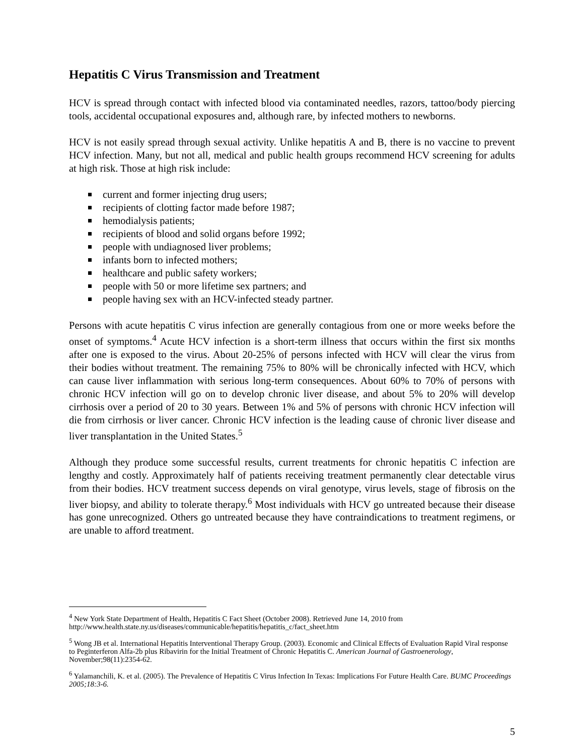Hepatitis C Virus Transmission and Treatment
HCV is spread through contact with infected blood via contaminated needles, razors, tattoo/body piercing tools, accidental occupational exposures and, although rare, by infected mothers to newborns.
HCV is not easily spread through sexual activity. Unlike hepatitis A and B, there is no vaccine to prevent HCV infection. Many, but not all, medical and public health groups recommend HCV screening for adults at high risk. Those at high risk include:
current and former injecting drug users;
recipients of clotting factor made before 1987;
hemodialysis patients;
recipients of blood and solid organs before 1992;
people with undiagnosed liver problems;
infants born to infected mothers;
healthcare and public safety workers;
people with 50 or more lifetime sex partners; and
people having sex with an HCV-infected steady partner.
Persons with acute hepatitis C virus infection are generally contagious from one or more weeks before the onset of symptoms.<sup>4</sup> Acute HCV infection is a short-term illness that occurs within the first six months after one is exposed to the virus. About 20-25% of persons infected with HCV will clear the virus from their bodies without treatment. The remaining 75% to 80% will be chronically infected with HCV, which can cause liver inflammation with serious long-term consequences. About 60% to 70% of persons with chronic HCV infection will go on to develop chronic liver disease, and about 5% to 20% will develop cirrhosis over a period of 20 to 30 years. Between 1% and 5% of persons with chronic HCV infection will die from cirrhosis or liver cancer. Chronic HCV infection is the leading cause of chronic liver disease and liver transplantation in the United States.<sup>5</sup>
Although they produce some successful results, current treatments for chronic hepatitis C infection are lengthy and costly. Approximately half of patients receiving treatment permanently clear detectable virus from their bodies. HCV treatment success depends on viral genotype, virus levels, stage of fibrosis on the liver biopsy, and ability to tolerate therapy.<sup>6</sup> Most individuals with HCV go untreated because their disease has gone unrecognized. Others go untreated because they have contraindications to treatment regimens, or are unable to afford treatment.
<sup>4</sup> New York State Department of Health, Hepatitis C Fact Sheet (October 2008). Retrieved June 14, 2010 from http://www.health.state.ny.us/diseases/communicable/hepatitis/hepatitis_c/fact_sheet.htm
<sup>5</sup> Wong JB et al. International Hepatitis Interventional Therapy Group. (2003). Economic and Clinical Effects of Evaluation Rapid Viral response to Peginterferon Alfa-2b plus Ribavirin for the Initial Treatment of Chronic Hepatitis C. American Journal of Gastroenerology, November;98(11):2354-62.
<sup>6</sup> Yalamanchili, K. et al. (2005). The Prevalence of Hepatitis C Virus Infection In Texas: Implications For Future Health Care. BUMC Proceedings 2005;18:3-6.
5